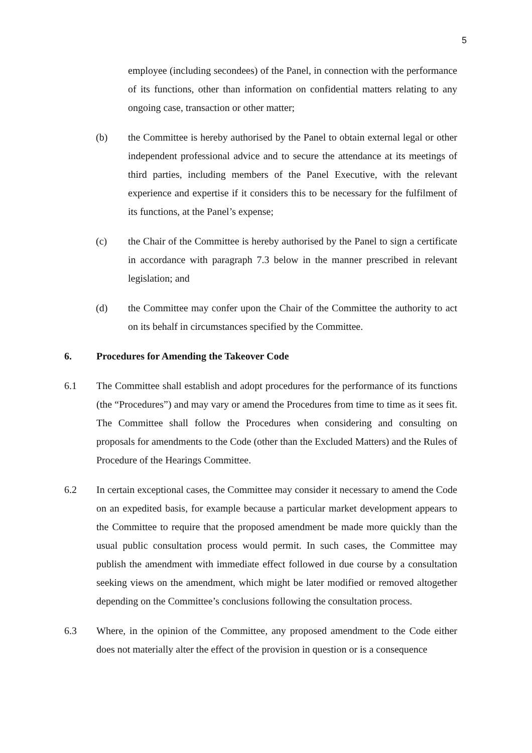5
employee (including secondees) of the Panel, in connection with the performance of its functions, other than information on confidential matters relating to any ongoing case, transaction or other matter;
(b) the Committee is hereby authorised by the Panel to obtain external legal or other independent professional advice and to secure the attendance at its meetings of third parties, including members of the Panel Executive, with the relevant experience and expertise if it considers this to be necessary for the fulfilment of its functions, at the Panel’s expense;
(c) the Chair of the Committee is hereby authorised by the Panel to sign a certificate in accordance with paragraph 7.3 below in the manner prescribed in relevant legislation; and
(d) the Committee may confer upon the Chair of the Committee the authority to act on its behalf in circumstances specified by the Committee.
6. Procedures for Amending the Takeover Code
6.1 The Committee shall establish and adopt procedures for the performance of its functions (the “Procedures”) and may vary or amend the Procedures from time to time as it sees fit. The Committee shall follow the Procedures when considering and consulting on proposals for amendments to the Code (other than the Excluded Matters) and the Rules of Procedure of the Hearings Committee.
6.2 In certain exceptional cases, the Committee may consider it necessary to amend the Code on an expedited basis, for example because a particular market development appears to the Committee to require that the proposed amendment be made more quickly than the usual public consultation process would permit. In such cases, the Committee may publish the amendment with immediate effect followed in due course by a consultation seeking views on the amendment, which might be later modified or removed altogether depending on the Committee’s conclusions following the consultation process.
6.3 Where, in the opinion of the Committee, any proposed amendment to the Code either does not materially alter the effect of the provision in question or is a consequence